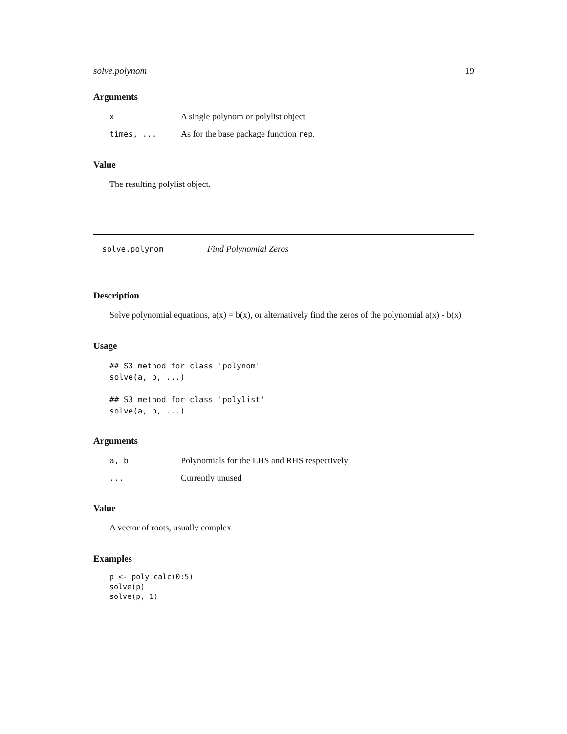solve.polynom 19
Arguments
| x | A single polynom or polylist object |
| times, ... | As for the base package function rep . |
Value
The resulting polylist object.
solve.polynom Find Polynomial Zeros
Description
Solve polynomial equations, a(x) = b(x), or alternatively find the zeros of the polynomial a(x) - b(x)
Usage
## S3 method for class 'polynom'
solve(a, b, ...)

## S3 method for class 'polylist'
solve(a, b, ...)
Arguments
| a, b | Polynomials for the LHS and RHS respectively |
| ... | Currently unused |
Value
A vector of roots, usually complex
Examples
p <- poly_calc(0:5)
solve(p)
solve(p, 1)